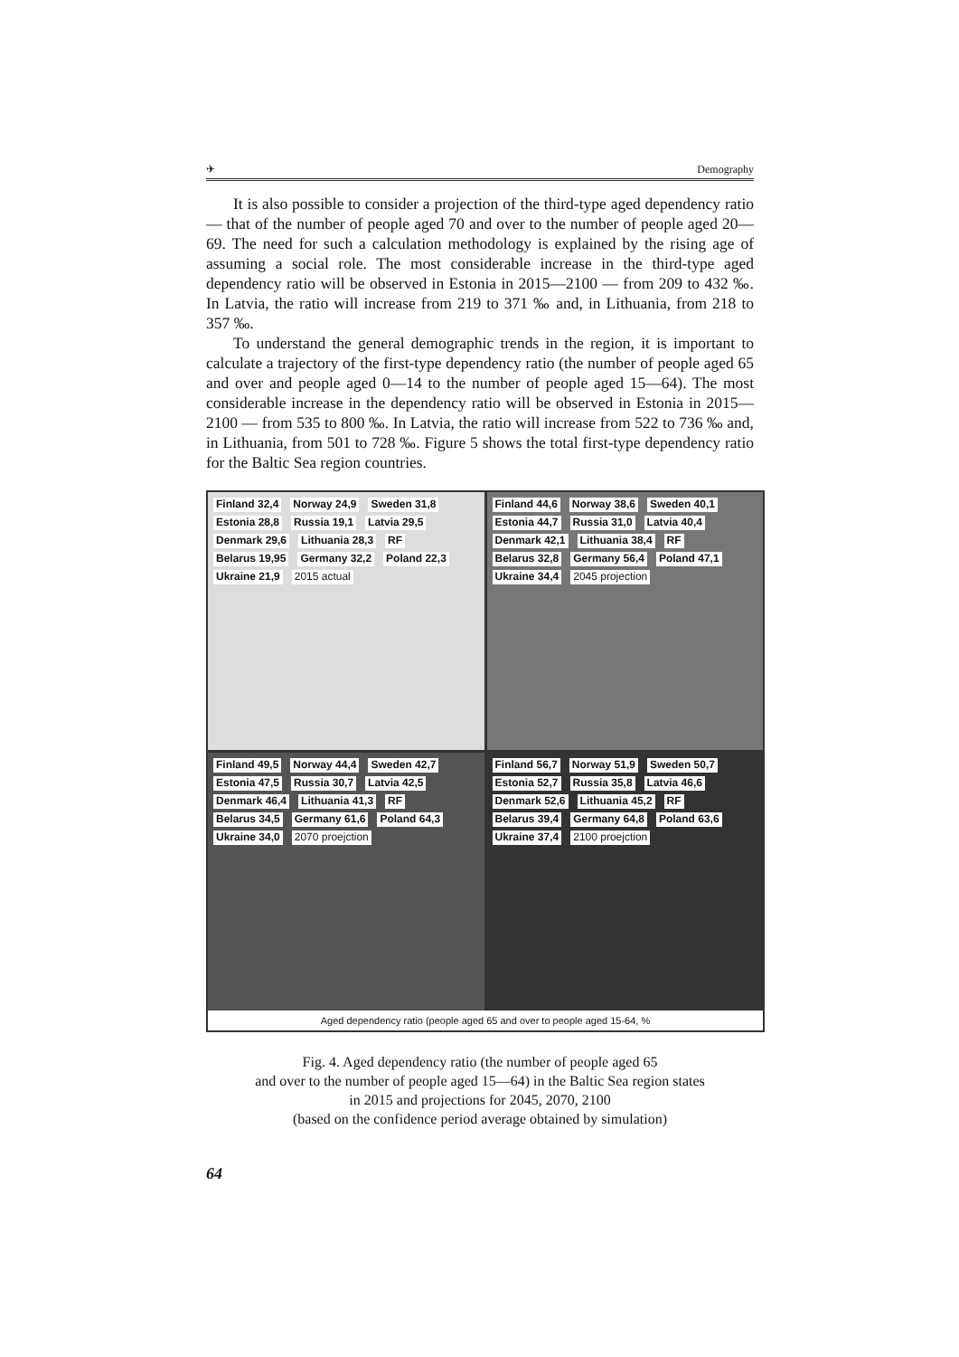✈ Demography
It is also possible to consider a projection of the third-type aged dependency ratio — that of the number of people aged 70 and over to the number of people aged 20—69. The need for such a calculation methodology is explained by the rising age of assuming a social role. The most considerable increase in the third-type aged dependency ratio will be observed in Estonia in 2015—2100 — from 209 to 432 ‰. In Latvia, the ratio will increase from 219 to 371 ‰ and, in Lithuania, from 218 to 357 ‰.
To understand the general demographic trends in the region, it is important to calculate a trajectory of the first-type dependency ratio (the number of people aged 65 and over and people aged 0—14 to the number of people aged 15—64). The most considerable increase in the dependency ratio will be observed in Estonia in 2015—2100 — from 535 to 800 ‰. In Latvia, the ratio will increase from 522 to 736 ‰ and, in Lithuania, from 501 to 728 ‰. Figure 5 shows the total first-type dependency ratio for the Baltic Sea region countries.
Finland 32,4 Norway 24,9 Sweden 31,8 Estonia 28,8 Russia 19,1 Latvia 29,5 Denmark 29,6 Lithuania 28,3 RF Belarus 19,95 Germany 32,2 Poland 22,3 Ukraine 21,9 2015 actual
Finland 44,6 Norway 38,6 Sweden 40,1 Estonia 44,7 Russia 31,0 Latvia 40,4 Denmark 42,1 Lithuania 38,4 RF Belarus 32,8 Germany 56,4 Poland 47,1 Ukraine 34,4 2045 projection
Finland 49,5 Norway 44,4 Sweden 42,7 Estonia 47,5 Russia 30,7 Latvia 42,5 Denmark 46,4 Lithuania 41,3 RF Belarus 34,5 Germany 61,6 Poland 64,3 Ukraine 34,0 2070 proejction
Finland 56,7 Norway 51,9 Sweden 50,7 Estonia 52,7 Russia 35,8 Latvia 46,6 Denmark 52,6 Lithuania 45,2 RF Belarus 39,4 Germany 64,8 Poland 63,6 Ukraine 37,4 2100 proejction
Aged dependency ratio (people aged 65 and over to people aged 15-64, %
Fig. 4. Aged dependency ratio (the number of people aged 65
and over to the number of people aged 15—64) in the Baltic Sea region states
in 2015 and projections for 2045, 2070, 2100
(based on the confidence period average obtained by simulation)
64